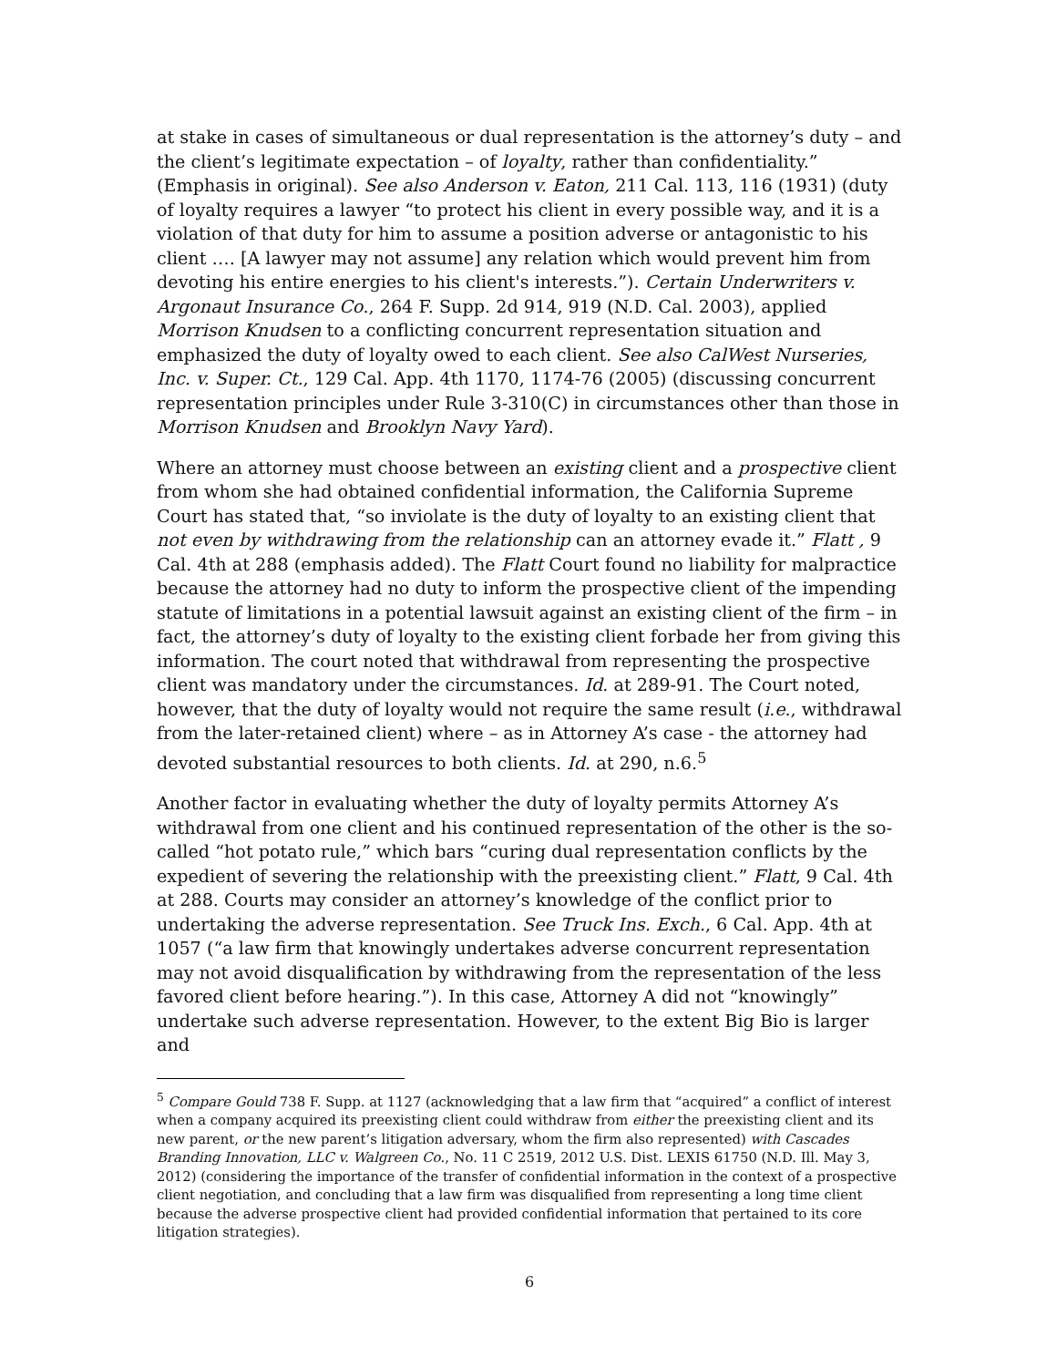at stake in cases of simultaneous or dual representation is the attorney’s duty – and the client’s legitimate expectation – of loyalty, rather than confidentiality.” (Emphasis in original). See also Anderson v. Eaton, 211 Cal. 113, 116 (1931) (duty of loyalty requires a lawyer “to protect his client in every possible way, and it is a violation of that duty for him to assume a position adverse or antagonistic to his client …. [A lawyer may not assume] any relation which would prevent him from devoting his entire energies to his client's interests.”). Certain Underwriters v. Argonaut Insurance Co., 264 F. Supp. 2d 914, 919 (N.D. Cal. 2003), applied Morrison Knudsen to a conflicting concurrent representation situation and emphasized the duty of loyalty owed to each client. See also CalWest Nurseries, Inc. v. Super. Ct., 129 Cal. App. 4th 1170, 1174-76 (2005) (discussing concurrent representation principles under Rule 3-310(C) in circumstances other than those in Morrison Knudsen and Brooklyn Navy Yard).
Where an attorney must choose between an existing client and a prospective client from whom she had obtained confidential information, the California Supreme Court has stated that, “so inviolate is the duty of loyalty to an existing client that not even by withdrawing from the relationship can an attorney evade it.” Flatt , 9 Cal. 4th at 288 (emphasis added). The Flatt Court found no liability for malpractice because the attorney had no duty to inform the prospective client of the impending statute of limitations in a potential lawsuit against an existing client of the firm – in fact, the attorney’s duty of loyalty to the existing client forbade her from giving this information. The court noted that withdrawal from representing the prospective client was mandatory under the circumstances. Id. at 289-91. The Court noted, however, that the duty of loyalty would not require the same result (i.e., withdrawal from the later-retained client) where – as in Attorney A’s case - the attorney had devoted substantial resources to both clients. Id. at 290, n.6.<sup>5</sup>
Another factor in evaluating whether the duty of loyalty permits Attorney A’s withdrawal from one client and his continued representation of the other is the so-called “hot potato rule,” which bars “curing dual representation conflicts by the expedient of severing the relationship with the preexisting client.” Flatt, 9 Cal. 4th at 288. Courts may consider an attorney’s knowledge of the conflict prior to undertaking the adverse representation. See Truck Ins. Exch., 6 Cal. App. 4th at 1057 (“a law firm that knowingly undertakes adverse concurrent representation may not avoid disqualification by withdrawing from the representation of the less favored client before hearing.”). In this case, Attorney A did not “knowingly” undertake such adverse representation. However, to the extent Big Bio is larger and
<sup>5</sup> Compare Gould 738 F. Supp. at 1127 (acknowledging that a law firm that “acquired” a conflict of interest when a company acquired its preexisting client could withdraw from either the preexisting client and its new parent, or the new parent’s litigation adversary, whom the firm also represented) with Cascades Branding Innovation, LLC v. Walgreen Co., No. 11 C 2519, 2012 U.S. Dist. LEXIS 61750 (N.D. Ill. May 3, 2012) (considering the importance of the transfer of confidential information in the context of a prospective client negotiation, and concluding that a law firm was disqualified from representing a long time client because the adverse prospective client had provided confidential information that pertained to its core litigation strategies).
6